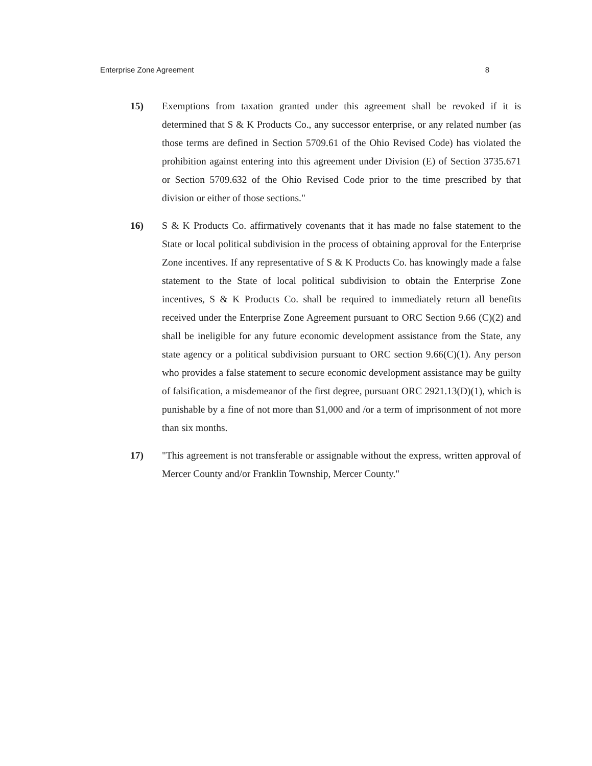Enterprise Zone Agreement 8
15) Exemptions from taxation granted under this agreement shall be revoked if it is determined that S & K Products Co., any successor enterprise, or any related number (as those terms are defined in Section 5709.61 of the Ohio Revised Code) has violated the prohibition against entering into this agreement under Division (E) of Section 3735.671 or Section 5709.632 of the Ohio Revised Code prior to the time prescribed by that division or either of those sections."
16) S & K Products Co. affirmatively covenants that it has made no false statement to the State or local political subdivision in the process of obtaining approval for the Enterprise Zone incentives. If any representative of S & K Products Co. has knowingly made a false statement to the State of local political subdivision to obtain the Enterprise Zone incentives, S & K Products Co. shall be required to immediately return all benefits received under the Enterprise Zone Agreement pursuant to ORC Section 9.66 (C)(2) and shall be ineligible for any future economic development assistance from the State, any state agency or a political subdivision pursuant to ORC section 9.66(C)(1). Any person who provides a false statement to secure economic development assistance may be guilty of falsification, a misdemeanor of the first degree, pursuant ORC 2921.13(D)(1), which is punishable by a fine of not more than $1,000 and /or a term of imprisonment of not more than six months.
17) "This agreement is not transferable or assignable without the express, written approval of Mercer County and/or Franklin Township, Mercer County."